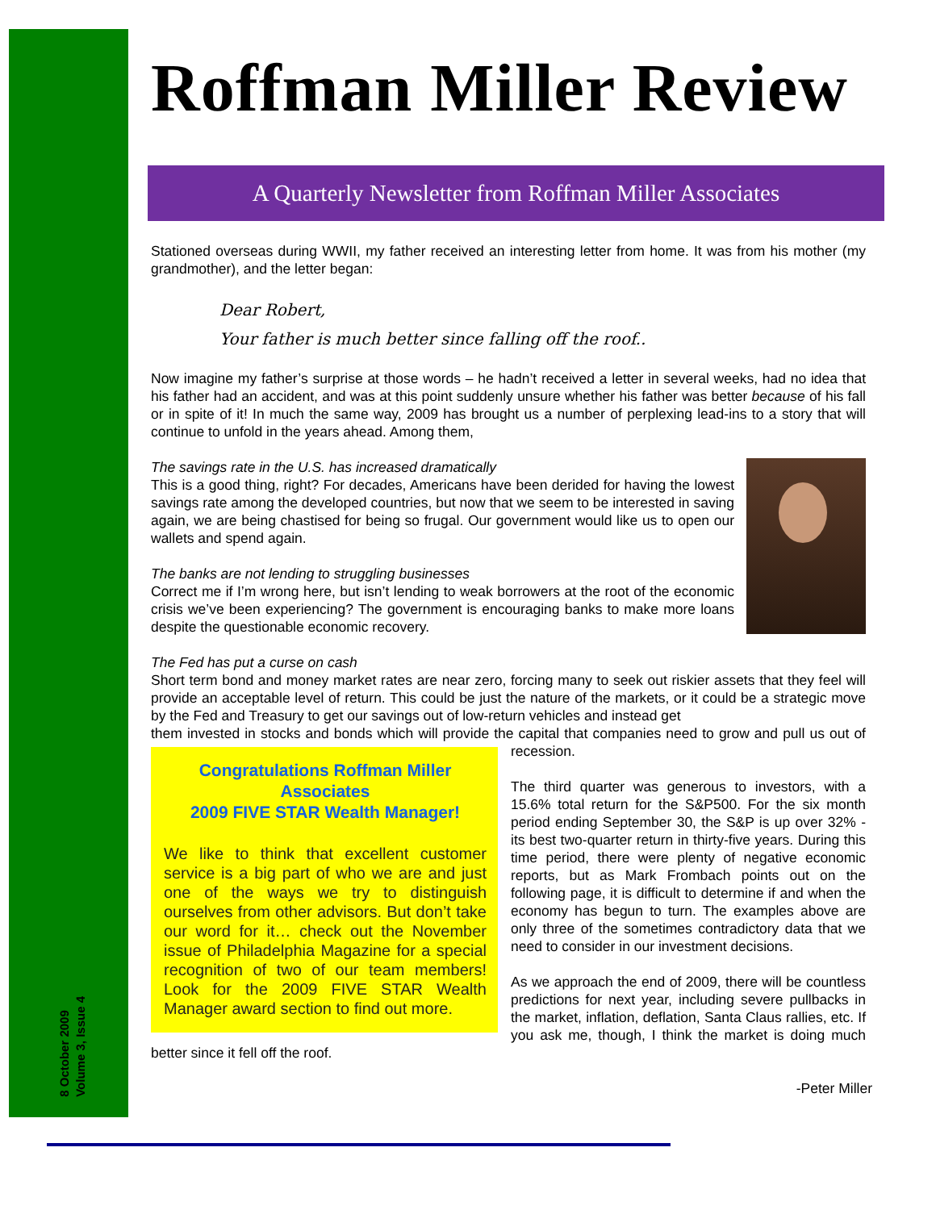8 October 2009
Volume 3, Issue 4
Roffman Miller Review
A Quarterly Newsletter from Roffman Miller Associates
Stationed overseas during WWII, my father received an interesting letter from home. It was from his mother (my grandmother), and the letter began:
Dear Robert,
Your father is much better since falling off the roof..
Now imagine my father’s surprise at those words – he hadn’t received a letter in several weeks, had no idea that his father had an accident, and was at this point suddenly unsure whether his father was better because of his fall or in spite of it! In much the same way, 2009 has brought us a number of perplexing lead-ins to a story that will continue to unfold in the years ahead. Among them,
The savings rate in the U.S. has increased dramatically
This is a good thing, right? For decades, Americans have been derided for having the lowest savings rate among the developed countries, but now that we seem to be interested in saving again, we are being chastised for being so frugal. Our government would like us to open our wallets and spend again.
The banks are not lending to struggling businesses
Correct me if I’m wrong here, but isn’t lending to weak borrowers at the root of the economic crisis we’ve been experiencing? The government is encouraging banks to make more loans despite the questionable economic recovery.
The Fed has put a curse on cash
Short term bond and money market rates are near zero, forcing many to seek out riskier assets that they feel will provide an acceptable level of return. This could be just the nature of the markets, or it could be a strategic move by the Fed and Treasury to get our savings out of low-return vehicles and instead get
Congratulations Roffman Miller Associates
2009 FIVE STAR Wealth Manager!
We like to think that excellent customer service is a big part of who we are and just one of the ways we try to distinguish ourselves from other advisors. But don’t take our word for it… check out the November issue of Philadelphia Magazine for a special recognition of two of our team members! Look for the 2009 FIVE STAR Wealth Manager award section to find out more.
them invested in stocks and bonds which will provide the capital that companies need to grow and pull us out of recession.
The third quarter was generous to investors, with a 15.6% total return for the S&P500. For the six month period ending September 30, the S&P is up over 32% - its best two-quarter return in thirty-five years. During this time period, there were plenty of negative economic reports, but as Mark Frombach points out on the following page, it is difficult to determine if and when the economy has begun to turn. The examples above are only three of the sometimes contradictory data that we need to consider in our investment decisions.
As we approach the end of 2009, there will be countless predictions for next year, including severe pullbacks in the market, inflation, deflation, Santa Claus rallies, etc. If you ask me, though, I think the market is doing much better since it fell off the roof.
-Peter Miller